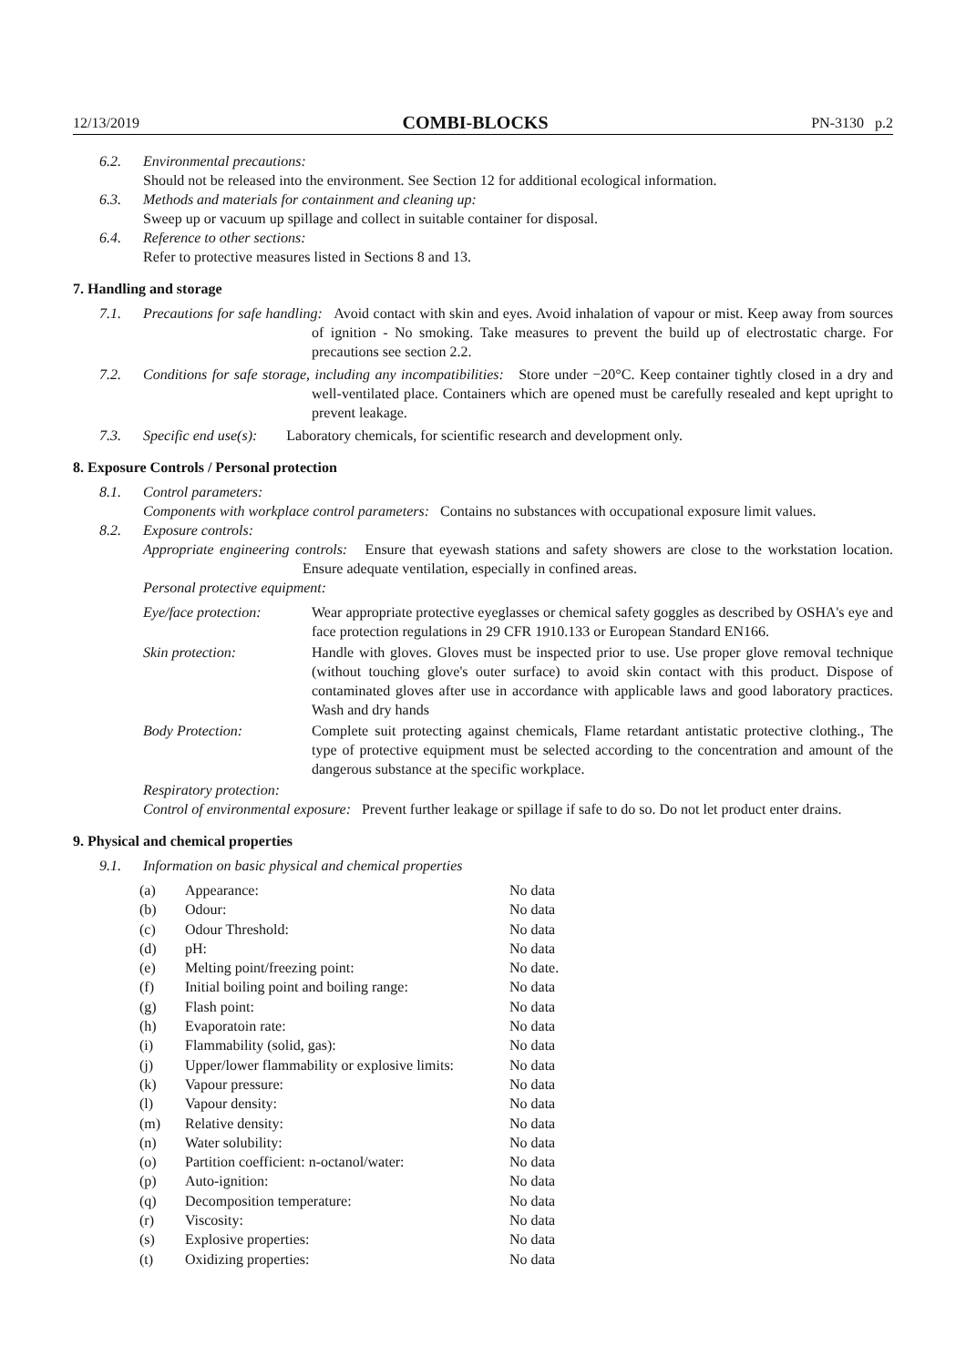12/13/2019 COMBI-BLOCKS PN-3130 p.2
6.2. Environmental precautions:
Should not be released into the environment. See Section 12 for additional ecological information.
6.3. Methods and materials for containment and cleaning up:
Sweep up or vacuum up spillage and collect in suitable container for disposal.
6.4. Reference to other sections:
Refer to protective measures listed in Sections 8 and 13.
7. Handling and storage
7.1. Precautions for safe handling: Avoid contact with skin and eyes. Avoid inhalation of vapour or mist. Keep away from sources of ignition - No smoking. Take measures to prevent the build up of electrostatic charge. For precautions see section 2.2.
7.2. Conditions for safe storage, including any incompatibilities: Store under −20°C. Keep container tightly closed in a dry and well-ventilated place. Containers which are opened must be carefully resealed and kept upright to prevent leakage.
7.3. Specific end use(s): Laboratory chemicals, for scientific research and development only.
8. Exposure Controls / Personal protection
8.1. Control parameters:
Components with workplace control parameters: Contains no substances with occupational exposure limit values.
8.2. Exposure controls:
Appropriate engineering controls: Ensure that eyewash stations and safety showers are close to the workstation location. Ensure adequate ventilation, especially in confined areas.
Personal protective equipment:
| Eye/face protection: | Wear appropriate protective eyeglasses or chemical safety goggles as described by OSHA's eye and face protection regulations in 29 CFR 1910.133 or European Standard EN166. |
| Skin protection: | Handle with gloves. Gloves must be inspected prior to use. Use proper glove removal technique (without touching glove's outer surface) to avoid skin contact with this product. Dispose of contaminated gloves after use in accordance with applicable laws and good laboratory practices. Wash and dry hands |
| Body Protection: | Complete suit protecting against chemicals, Flame retardant antistatic protective clothing., The type of protective equipment must be selected according to the concentration and amount of the dangerous substance at the specific workplace. |
Respiratory protection:
Control of environmental exposure: Prevent further leakage or spillage if safe to do so. Do not let product enter drains.
9. Physical and chemical properties
9.1. Information on basic physical and chemical properties
| (a) | Appearance: | No data |
| (b) | Odour: | No data |
| (c) | Odour Threshold: | No data |
| (d) | pH: | No data |
| (e) | Melting point/freezing point: | No date. |
| (f) | Initial boiling point and boiling range: | No data |
| (g) | Flash point: | No data |
| (h) | Evaporatoin rate: | No data |
| (i) | Flammability (solid, gas): | No data |
| (j) | Upper/lower flammability or explosive limits: | No data |
| (k) | Vapour pressure: | No data |
| (l) | Vapour density: | No data |
| (m) | Relative density: | No data |
| (n) | Water solubility: | No data |
| (o) | Partition coefficient: n-octanol/water: | No data |
| (p) | Auto-ignition: | No data |
| (q) | Decomposition temperature: | No data |
| (r) | Viscosity: | No data |
| (s) | Explosive properties: | No data |
| (t) | Oxidizing properties: | No data |